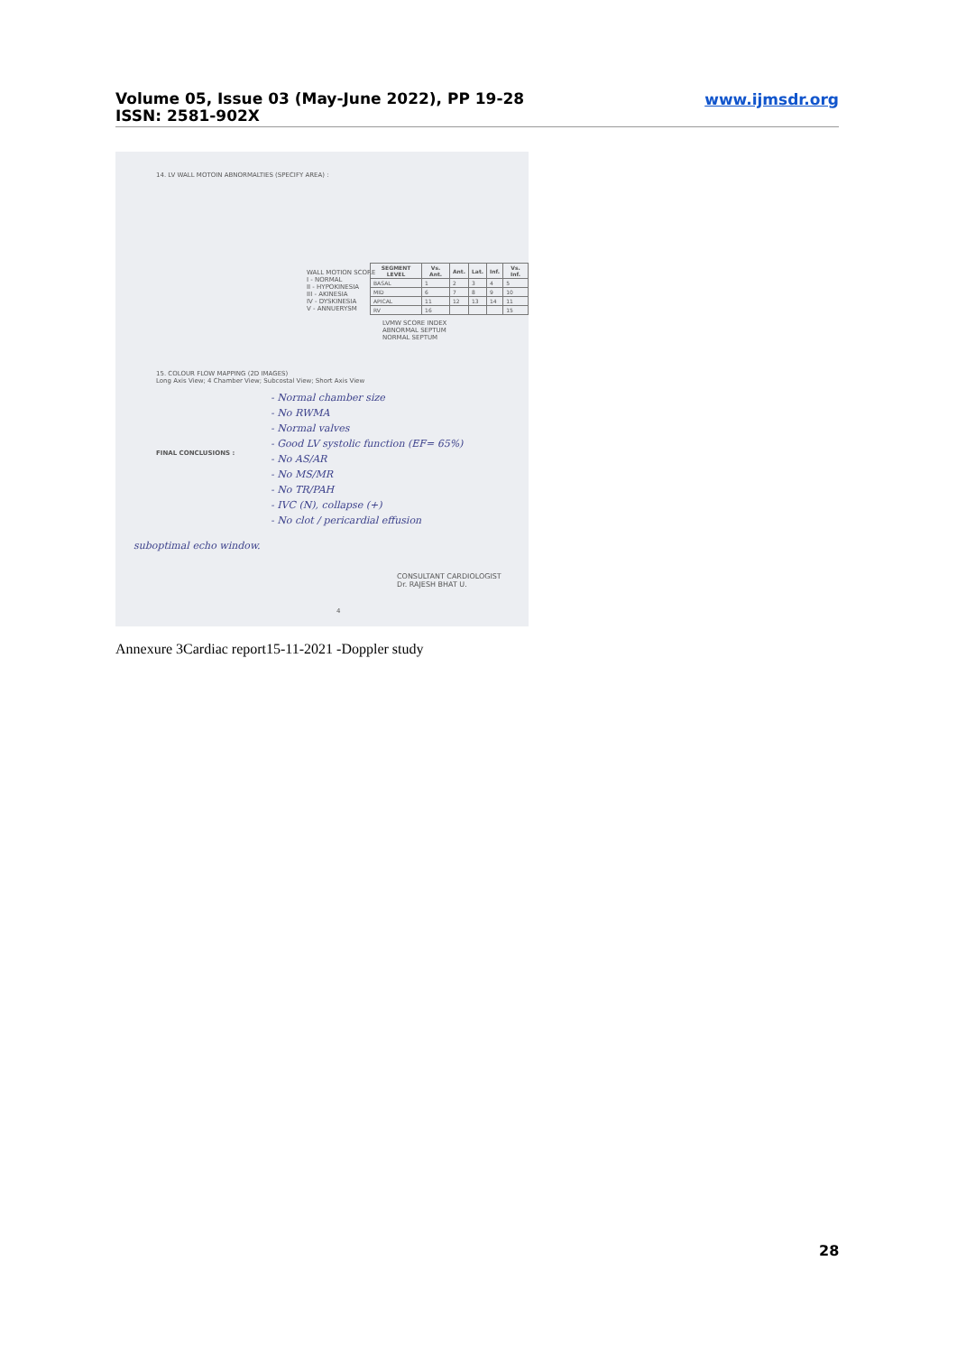Volume 05, Issue 03 (May-June 2022), PP 19-28
ISSN: 2581-902X
www.ijmsdr.org
14. LV WALL MOTOIN ABNORMALTIES (SPECIFY AREA) :
WALL MOTION SCORE
I - NORMAL
II - HYPOKINESIA
III - AKINESIA
IV - DYSKINESIA
V - ANNUERYSM
| SEGMENT LEVEL | Vs. Ant. | Ant. | Lat. | Inf. | Vs. Inf. |
| --- | --- | --- | --- | --- | --- |
| BASAL | 1 | 2 | 3 | 4 | 5 |
| MID | 6 | 7 | 8 | 9 | 10 |
| APICAL | 11 | 12 | 13 | 14 | 11 |
| RV | 16 | | | | 15 |
LVMW SCORE INDEX
ABNORMAL SEPTUM
NORMAL SEPTUM
15. COLOUR FLOW MAPPING (2D IMAGES)
Long Axis View; 4 Chamber View; Subcostal View; Short Axis View
FINAL CONCLUSIONS :
- Normal chamber size
- No RWMA
- Normal valves
- Good LV systolic function (EF= 65%)
- No AS/AR
- No MS/MR
- No TR/PAH
- IVC (N), collapse (+)
- No clot / pericardial effusion
suboptimal echo window.
CONSULTANT CARDIOLOGIST
Dr. RAJESH BHAT U.
4
Annexure 3Cardiac report15-11-2021 -Doppler study
28